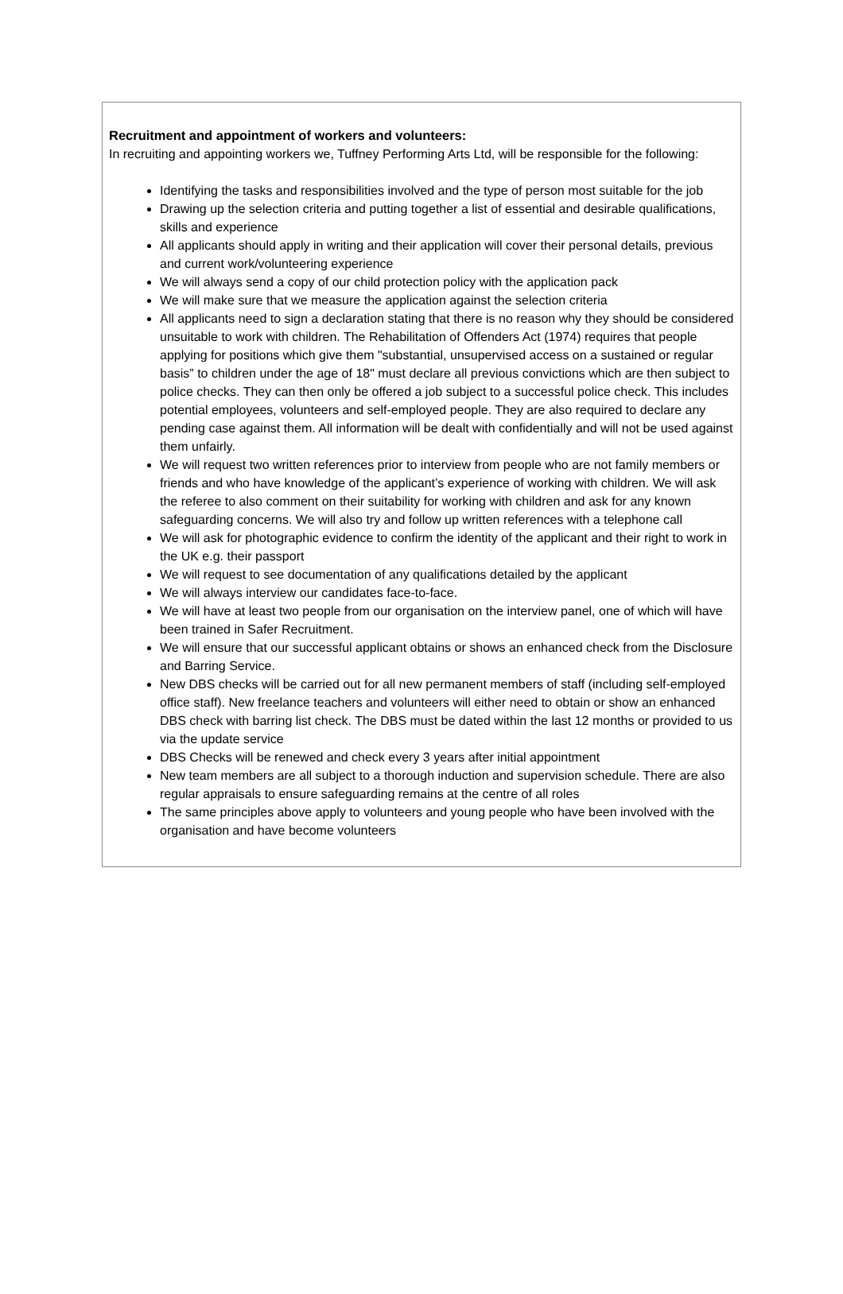Recruitment and appointment of workers and volunteers:
In recruiting and appointing workers we, Tuffney Performing Arts Ltd, will be responsible for the following:
Identifying the tasks and responsibilities involved and the type of person most suitable for the job
Drawing up the selection criteria and putting together a list of essential and desirable qualifications, skills and experience
All applicants should apply in writing and their application will cover their personal details, previous and current work/volunteering experience
We will always send a copy of our child protection policy with the application pack
We will make sure that we measure the application against the selection criteria
All applicants need to sign a declaration stating that there is no reason why they should be considered unsuitable to work with children. The Rehabilitation of Offenders Act (1974) requires that people applying for positions which give them "substantial, unsupervised access on a sustained or regular basis” to children under the age of 18" must declare all previous convictions which are then subject to police checks. They can then only be offered a job subject to a successful police check. This includes potential employees, volunteers and self-employed people. They are also required to declare any pending case against them. All information will be dealt with confidentially and will not be used against them unfairly.
We will request two written references prior to interview from people who are not family members or friends and who have knowledge of the applicant’s experience of working with children. We will ask the referee to also comment on their suitability for working with children and ask for any known safeguarding concerns. We will also try and follow up written references with a telephone call
We will ask for photographic evidence to confirm the identity of the applicant and their right to work in the UK e.g. their passport
We will request to see documentation of any qualifications detailed by the applicant
We will always interview our candidates face-to-face.
We will have at least two people from our organisation on the interview panel, one of which will have been trained in Safer Recruitment.
We will ensure that our successful applicant obtains or shows an enhanced check from the Disclosure and Barring Service.
New DBS checks will be carried out for all new permanent members of staff (including self-employed office staff). New freelance teachers and volunteers will either need to obtain or show an enhanced DBS check with barring list check. The DBS must be dated within the last 12 months or provided to us via the update service
DBS Checks will be renewed and check every 3 years after initial appointment
New team members are all subject to a thorough induction and supervision schedule. There are also regular appraisals to ensure safeguarding remains at the centre of all roles
The same principles above apply to volunteers and young people who have been involved with the organisation and have become volunteers